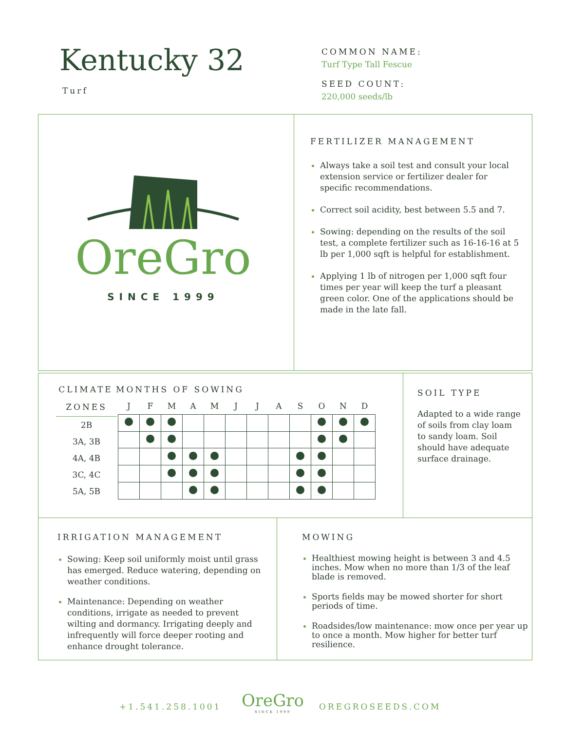Kentucky 32
Turf
COMMON NAME:
Turf Type Tall Fescue
SEED COUNT:
220,000 seeds/lb
OreGro
SINCE 1999
FERTILIZER MANAGEMENT
Always take a soil test and consult your local extension service or fertilizer dealer for specific recommendations.
Correct soil acidity, best between 5.5 and 7.
Sowing: depending on the results of the soil test, a complete fertilizer such as 16-16-16 at 5 lb per 1,000 sqft is helpful for establishment.
Applying 1 lb of nitrogen per 1,000 sqft four times per year will keep the turf a pleasant green color. One of the applications should be made in the late fall.
| CLIMATE | MONTHS OF SOWING |
| ZONES |
| 2B |
| 3A, 3B |
| 4A, 4B |
| 3C, 4C |
| 5A, 5B |
| J | F | M | A | M | J | J | A | S | O | N | D |
SOIL TYPE
Adapted to a wide range of soils from clay loam to sandy loam. Soil should have adequate surface drainage.
IRRIGATION MANAGEMENT
Sowing: Keep soil uniformly moist until grass has emerged. Reduce watering, depending on weather conditions.
Maintenance: Depending on weather conditions, irrigate as needed to prevent wilting and dormancy. Irrigating deeply and infrequently will force deeper rooting and enhance drought tolerance.
MOWING
Healthiest mowing height is between 3 and 4.5 inches. Mow when no more than 1/3 of the leaf blade is removed.
Sports fields may be mowed shorter for short periods of time.
Roadsides/low maintenance: mow once per year up to once a month. Mow higher for better turf resilience.
+1.541.258.1001
OreGro
SINCE 1999
OREGROSEEDS.COM